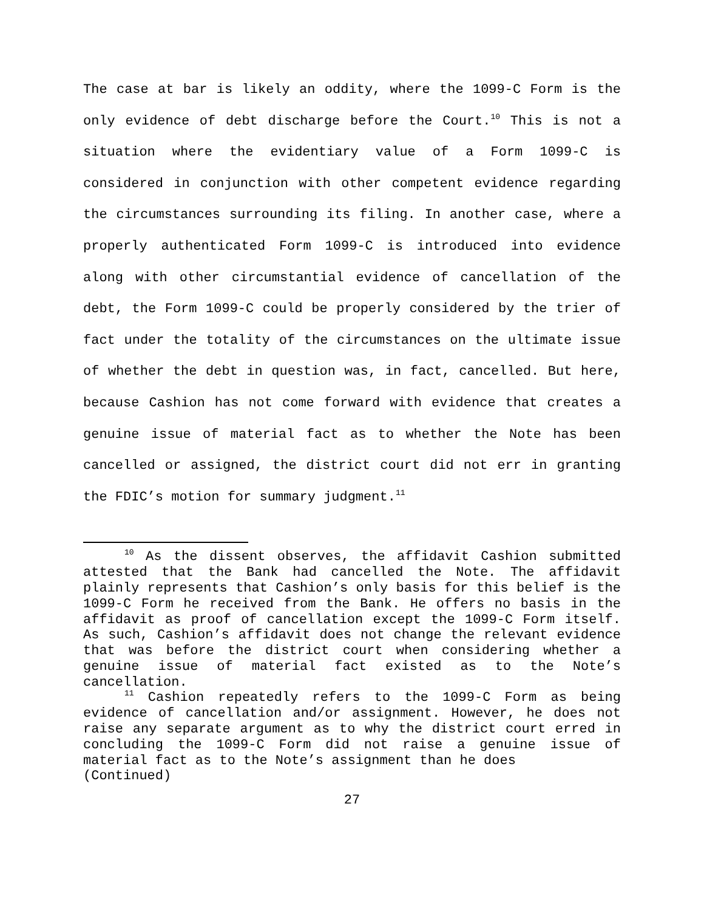The case at bar is likely an oddity, where the 1099-C Form is the only evidence of debt discharge before the Court.<sup>10</sup> This is not a situation where the evidentiary value of a Form 1099-C is considered in conjunction with other competent evidence regarding the circumstances surrounding its filing. In another case, where a properly authenticated Form 1099-C is introduced into evidence along with other circumstantial evidence of cancellation of the debt, the Form 1099-C could be properly considered by the trier of fact under the totality of the circumstances on the ultimate issue of whether the debt in question was, in fact, cancelled. But here, because Cashion has not come forward with evidence that creates a genuine issue of material fact as to whether the Note has been cancelled or assigned, the district court did not err in granting the FDIC’s motion for summary judgment.<sup>11</sup>
<sup>10</sup> As the dissent observes, the affidavit Cashion submitted attested that the Bank had cancelled the Note. The affidavit plainly represents that Cashion’s only basis for this belief is the 1099-C Form he received from the Bank. He offers no basis in the affidavit as proof of cancellation except the 1099-C Form itself. As such, Cashion’s affidavit does not change the relevant evidence that was before the district court when considering whether a genuine issue of material fact existed as to the Note’s cancellation.
<sup>11</sup> Cashion repeatedly refers to the 1099-C Form as being evidence of cancellation and/or assignment. However, he does not raise any separate argument as to why the district court erred in concluding the 1099-C Form did not raise a genuine issue of material fact as to the Note’s assignment than he does
(Continued)
27